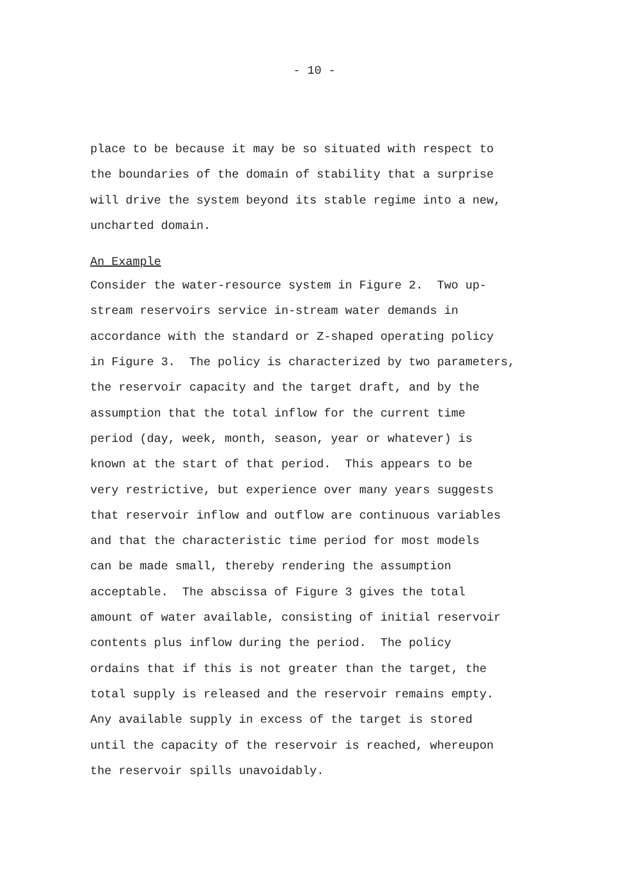- 10 -
place to be because it may be so situated with respect to the boundaries of the domain of stability that a surprise will drive the system beyond its stable regime into a new, uncharted domain.
An Example
Consider the water-resource system in Figure 2. Two up- stream reservoirs service in-stream water demands in accordance with the standard or Z-shaped operating policy in Figure 3. The policy is characterized by two parameters, the reservoir capacity and the target draft, and by the assumption that the total inflow for the current time period (day, week, month, season, year or whatever) is known at the start of that period. This appears to be very restrictive, but experience over many years suggests that reservoir inflow and outflow are continuous variables and that the characteristic time period for most models can be made small, thereby rendering the assumption acceptable. The abscissa of Figure 3 gives the total amount of water available, consisting of initial reservoir contents plus inflow during the period. The policy ordains that if this is not greater than the target, the total supply is released and the reservoir remains empty. Any available supply in excess of the target is stored until the capacity of the reservoir is reached, whereupon the reservoir spills unavoidably.